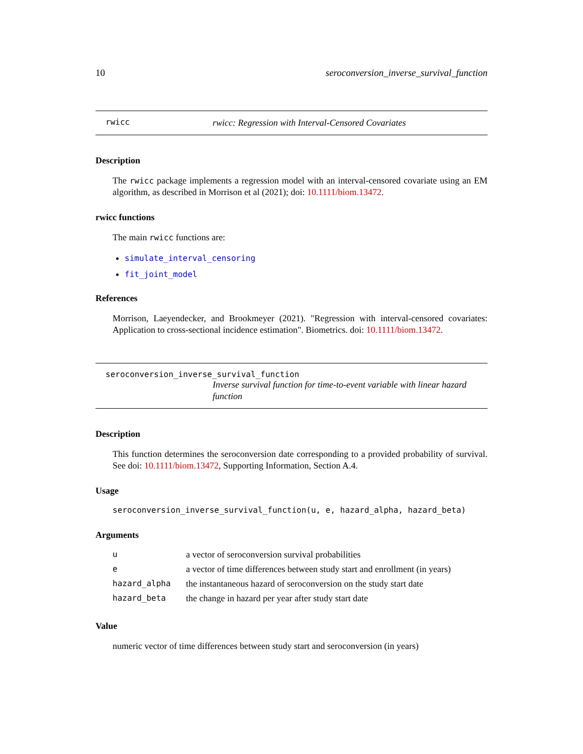10 seroconversion_inverse_survival_function
rwicc rwicc: Regression with Interval-Censored Covariates
Description
The rwicc package implements a regression model with an interval-censored covariate using an EM algorithm, as described in Morrison et al (2021); doi: 10.1111/biom.13472.
rwicc functions
The main rwicc functions are:
simulate_interval_censoring
fit_joint_model
References
Morrison, Laeyendecker, and Brookmeyer (2021). "Regression with interval-censored covariates: Application to cross-sectional incidence estimation". Biometrics. doi: 10.1111/biom.13472.
seroconversion_inverse_survival_function
Inverse survival function for time-to-event variable with linear hazard function
Description
This function determines the seroconversion date corresponding to a provided probability of survival. See doi: 10.1111/biom.13472, Supporting Information, Section A.4.
Usage
seroconversion_inverse_survival_function(u, e, hazard_alpha, hazard_beta)
Arguments
| u | a vector of seroconversion survival probabilities |
| e | a vector of time differences between study start and enrollment (in years) |
| hazard_alpha | the instantaneous hazard of seroconversion on the study start date |
| hazard_beta | the change in hazard per year after study start date |
Value
numeric vector of time differences between study start and seroconversion (in years)